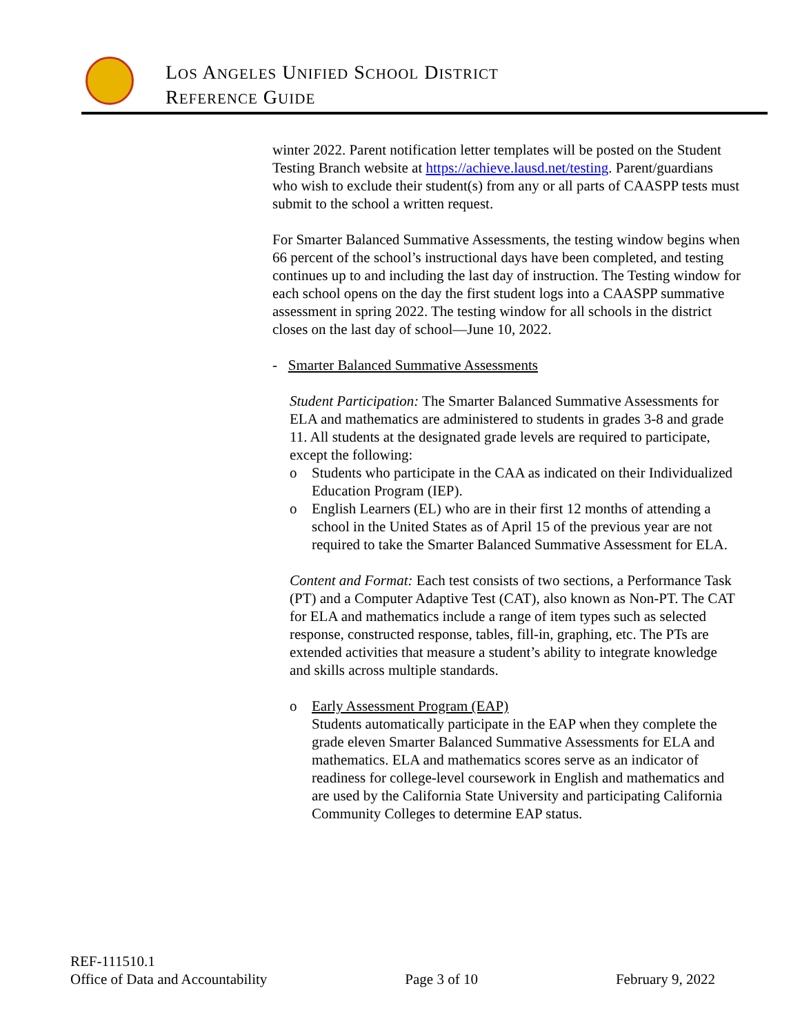LOS ANGELES UNIFIED SCHOOL DISTRICT
REFERENCE GUIDE
winter 2022. Parent notification letter templates will be posted on the Student Testing Branch website at https://achieve.lausd.net/testing. Parent/guardians who wish to exclude their student(s) from any or all parts of CAASPP tests must submit to the school a written request.
For Smarter Balanced Summative Assessments, the testing window begins when 66 percent of the school’s instructional days have been completed, and testing continues up to and including the last day of instruction. The Testing window for each school opens on the day the first student logs into a CAASPP summative assessment in spring 2022. The testing window for all schools in the district closes on the last day of school—June 10, 2022.
- Smarter Balanced Summative Assessments
Student Participation: The Smarter Balanced Summative Assessments for ELA and mathematics are administered to students in grades 3-8 and grade 11. All students at the designated grade levels are required to participate, except the following:
o Students who participate in the CAA as indicated on their Individualized Education Program (IEP).
o English Learners (EL) who are in their first 12 months of attending a school in the United States as of April 15 of the previous year are not required to take the Smarter Balanced Summative Assessment for ELA.
Content and Format: Each test consists of two sections, a Performance Task (PT) and a Computer Adaptive Test (CAT), also known as Non-PT. The CAT for ELA and mathematics include a range of item types such as selected response, constructed response, tables, fill-in, graphing, etc. The PTs are extended activities that measure a student’s ability to integrate knowledge and skills across multiple standards.
o Early Assessment Program (EAP)
Students automatically participate in the EAP when they complete the grade eleven Smarter Balanced Summative Assessments for ELA and mathematics. ELA and mathematics scores serve as an indicator of readiness for college-level coursework in English and mathematics and are used by the California State University and participating California Community Colleges to determine EAP status.
REF-111510.1
Office of Data and Accountability Page 3 of 10 February 9, 2022